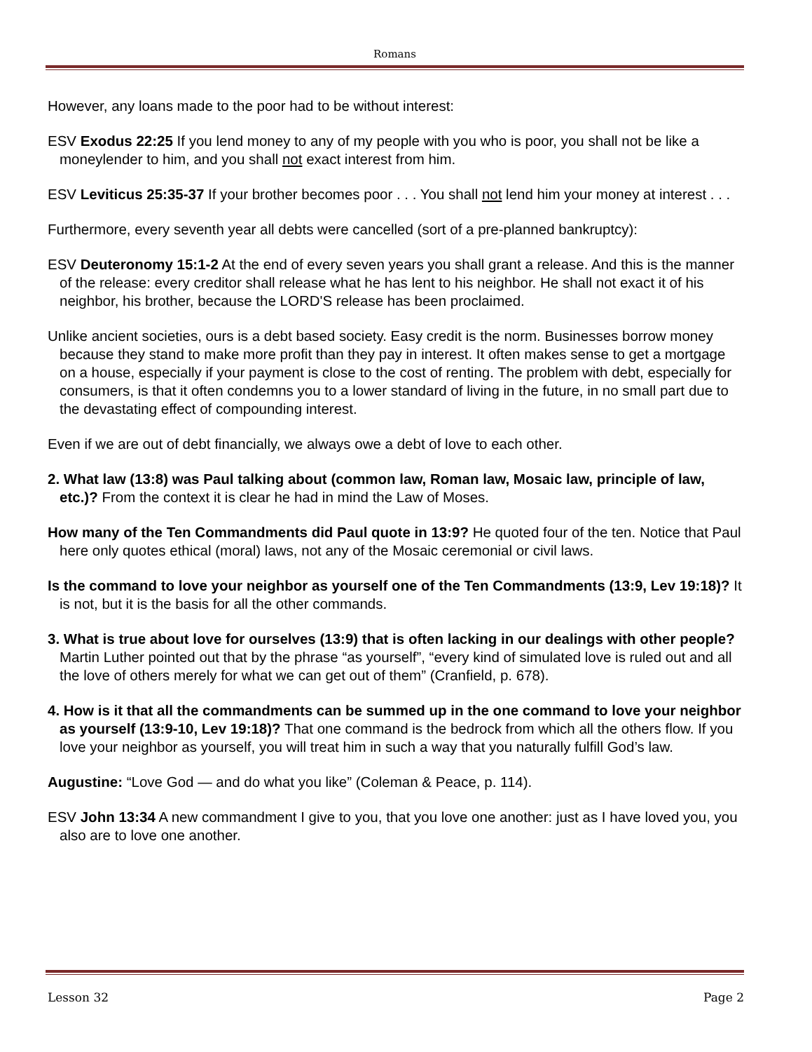Romans
However, any loans made to the poor had to be without interest:
ESV Exodus 22:25 If you lend money to any of my people with you who is poor, you shall not be like a moneylender to him, and you shall not exact interest from him.
ESV Leviticus 25:35-37 If your brother becomes poor . . . You shall not lend him your money at interest . . .
Furthermore, every seventh year all debts were cancelled (sort of a pre-planned bankruptcy):
ESV Deuteronomy 15:1-2 At the end of every seven years you shall grant a release. And this is the manner of the release: every creditor shall release what he has lent to his neighbor. He shall not exact it of his neighbor, his brother, because the LORD'S release has been proclaimed.
Unlike ancient societies, ours is a debt based society. Easy credit is the norm. Businesses borrow money because they stand to make more profit than they pay in interest. It often makes sense to get a mortgage on a house, especially if your payment is close to the cost of renting. The problem with debt, especially for consumers, is that it often condemns you to a lower standard of living in the future, in no small part due to the devastating effect of compounding interest.
Even if we are out of debt financially, we always owe a debt of love to each other.
2. What law (13:8) was Paul talking about (common law, Roman law, Mosaic law, principle of law, etc.)? From the context it is clear he had in mind the Law of Moses.
How many of the Ten Commandments did Paul quote in 13:9? He quoted four of the ten. Notice that Paul here only quotes ethical (moral) laws, not any of the Mosaic ceremonial or civil laws.
Is the command to love your neighbor as yourself one of the Ten Commandments (13:9, Lev 19:18)? It is not, but it is the basis for all the other commands.
3. What is true about love for ourselves (13:9) that is often lacking in our dealings with other people? Martin Luther pointed out that by the phrase “as yourself”, “every kind of simulated love is ruled out and all the love of others merely for what we can get out of them” (Cranfield, p. 678).
4. How is it that all the commandments can be summed up in the one command to love your neighbor as yourself (13:9-10, Lev 19:18)? That one command is the bedrock from which all the others flow. If you love your neighbor as yourself, you will treat him in such a way that you naturally fulfill God’s law.
Augustine: “Love God — and do what you like” (Coleman & Peace, p. 114).
ESV John 13:34 A new commandment I give to you, that you love one another: just as I have loved you, you also are to love one another.
Lesson 32 Page 2